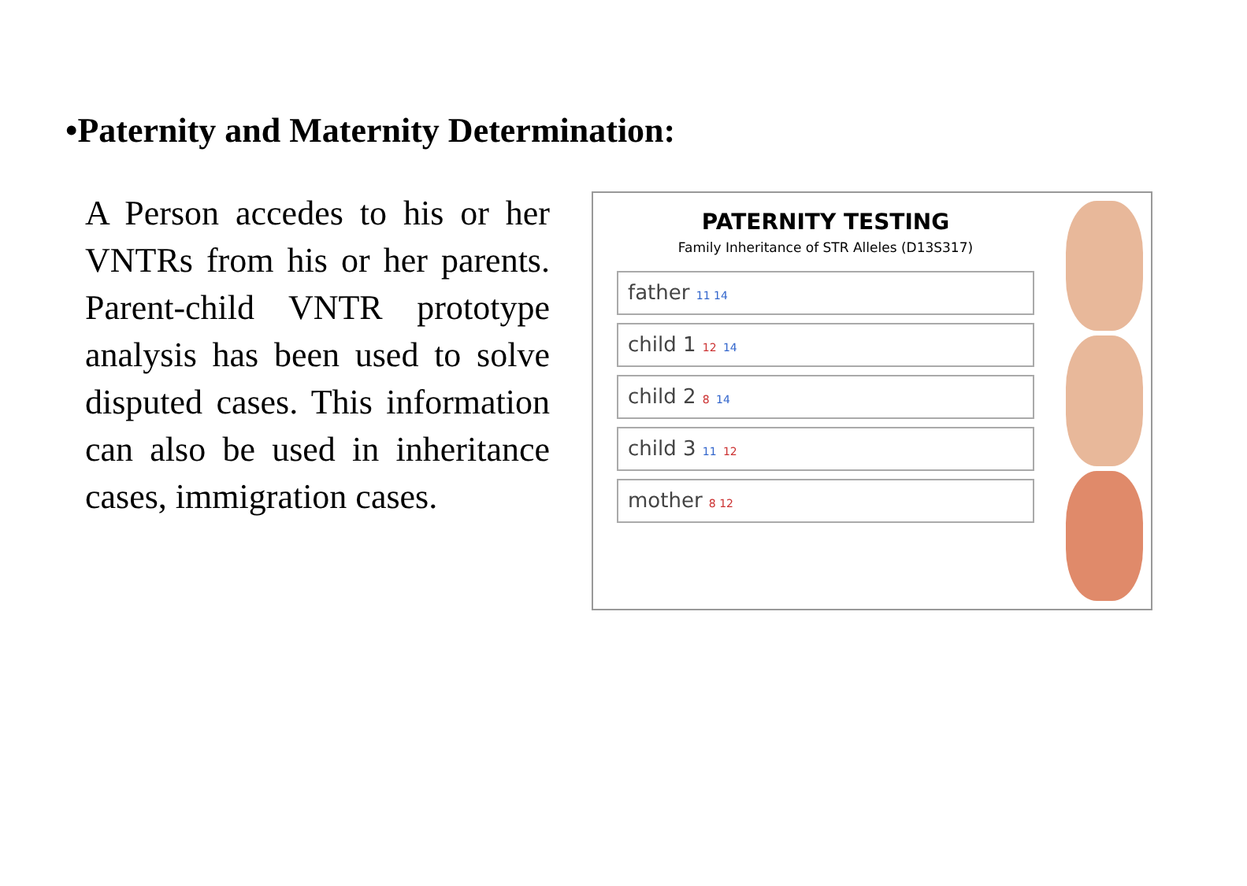•Paternity and Maternity Determination:
A Person accedes to his or her VNTRs from his or her parents. Parent-child VNTR prototype analysis has been used to solve disputed cases. This information can also be used in inheritance cases, immigration cases.
PATERNITY TESTING
Family Inheritance of STR Alleles (D13S317)
father 11 14
child 1 12 14
child 2 8 14
child 3 11 12
mother 8 12